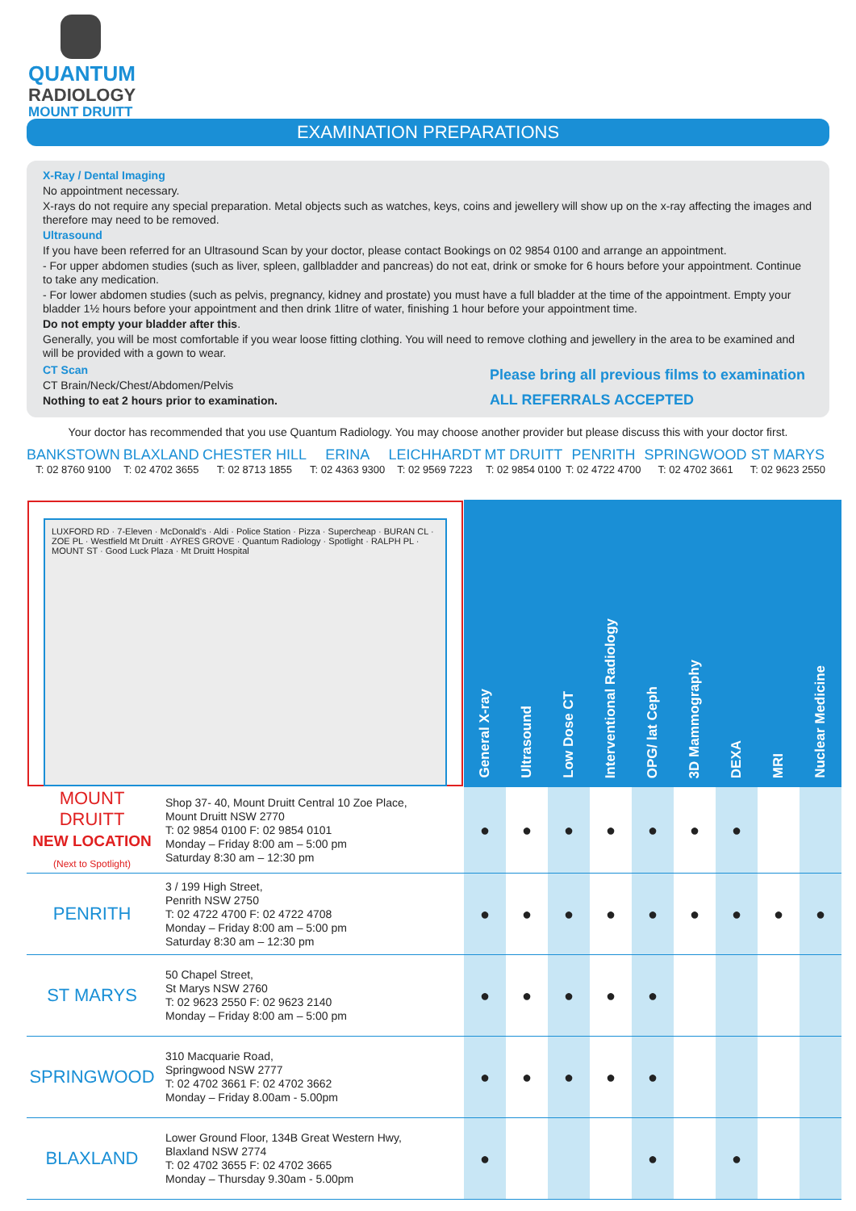QUANTUM
RADIOLOGY
MOUNT DRUITT
EXAMINATION PREPARATIONS
X-Ray / Dental Imaging
No appointment necessary.
X-rays do not require any special preparation. Metal objects such as watches, keys, coins and jewellery will show up on the x-ray affecting the images and therefore may need to be removed.
Ultrasound
If you have been referred for an Ultrasound Scan by your doctor, please contact Bookings on 02 9854 0100 and arrange an appointment.
- For upper abdomen studies (such as liver, spleen, gallbladder and pancreas) do not eat, drink or smoke for 6 hours before your appointment. Continue to take any medication.
- For lower abdomen studies (such as pelvis, pregnancy, kidney and prostate) you must have a full bladder at the time of the appointment. Empty your bladder 1½ hours before your appointment and then drink 1litre of water, finishing 1 hour before your appointment time.
Do not empty your bladder after this.
Generally, you will be most comfortable if you wear loose fitting clothing. You will need to remove clothing and jewellery in the area to be examined and will be provided with a gown to wear.
CT Scan
CT Brain/Neck/Chest/Abdomen/Pelvis
Nothing to eat 2 hours prior to examination.
Please bring all previous films to examination
ALL REFERRALS ACCEPTED
Your doctor has recommended that you use Quantum Radiology. You may choose another provider but please discuss this with your doctor first.
BANKSTOWN
T: 02 8760 9100
BLAXLAND
T: 02 4702 3655
CHESTER HILL
T: 02 8713 1855
ERINA
T: 02 4363 9300
LEICHHARDT
T: 02 9569 7223
MT DRUITT
T: 02 9854 0100
PENRITH
T: 02 4722 4700
SPRINGWOOD
T: 02 4702 3661
ST MARYS
T: 02 9623 2550
| LUXFORD RD · 7-Eleven · McDonald's · Aldi · Police Station · Pizza · Supercheap · BURAN CL · ZOE PL · Westfield Mt Druitt · AYRES GROVE · Quantum Radiology · Spotlight · RALPH PL · MOUNT ST · Good Luck Plaza · Mt Druitt Hospital | | General X-ray | Ultrasound | Low Dose CT | Interventional Radiology | OPG/ lat Ceph | 3D Mammography | DEXA | MRI | Nuclear Medicine |
| MOUNT DRUITT NEW LOCATION (Next to Spotlight) | Shop 37- 40, Mount Druitt Central 10 Zoe Place, Mount Druitt NSW 2770 T: 02 9854 0100 F: 02 9854 0101 Monday – Friday 8:00 am – 5:00 pm Saturday 8:30 am – 12:30 pm | ● | ● | ● | ● | ● | ● | ● | | |
| PENRITH | 3 / 199 High Street, Penrith NSW 2750 T: 02 4722 4700 F: 02 4722 4708 Monday – Friday 8:00 am – 5:00 pm Saturday 8:30 am – 12:30 pm | ● | ● | ● | ● | ● | ● | ● | ● | ● |
| ST MARYS | 50 Chapel Street, St Marys NSW 2760 T: 02 9623 2550 F: 02 9623 2140 Monday – Friday 8:00 am – 5:00 pm | ● | ● | ● | ● | ● | | | | |
| SPRINGWOOD | 310 Macquarie Road, Springwood NSW 2777 T: 02 4702 3661 F: 02 4702 3662 Monday – Friday 8.00am - 5.00pm | ● | ● | ● | ● | ● | | | | |
| BLAXLAND | Lower Ground Floor, 134B Great Western Hwy, Blaxland NSW 2774 T: 02 4702 3655 F: 02 4702 3665 Monday – Thursday 9.30am - 5.00pm | ● | | | | ● | | ● | | |